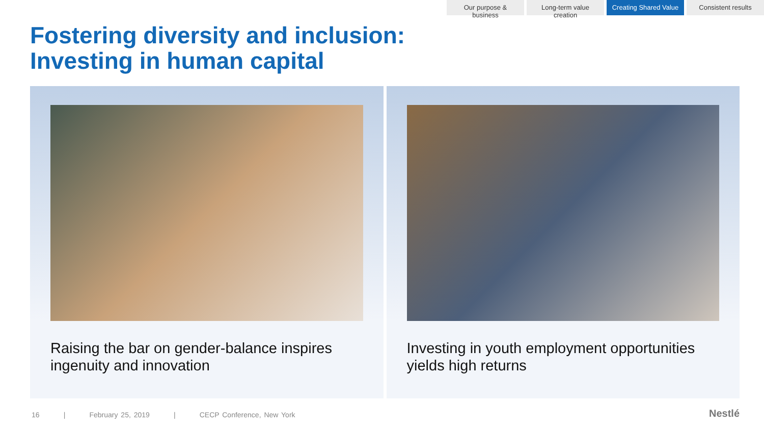Our purpose & business
Long-term value creation
Creating Shared Value
Consistent results
Fostering diversity and inclusion:
Investing in human capital
Raising the bar on gender-balance inspires ingenuity and innovation
Investing in youth employment opportunities yields high returns
16 | February 25, 2019 | CECP Conference, New York
Nestlé